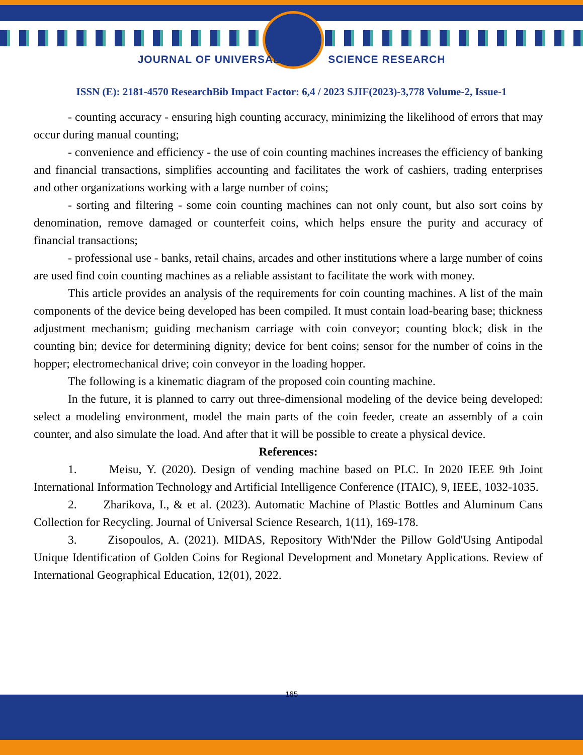JOURNAL OF UNIVERSAL SCIENCE RESEARCH
ISSN (E): 2181-4570 ResearchBib Impact Factor: 6,4 / 2023 SJIF(2023)-3,778 Volume-2, Issue-1
- counting accuracy - ensuring high counting accuracy, minimizing the likelihood of errors that may occur during manual counting;
- convenience and efficiency - the use of coin counting machines increases the efficiency of banking and financial transactions, simplifies accounting and facilitates the work of cashiers, trading enterprises and other organizations working with a large number of coins;
- sorting and filtering - some coin counting machines can not only count, but also sort coins by denomination, remove damaged or counterfeit coins, which helps ensure the purity and accuracy of financial transactions;
- professional use - banks, retail chains, arcades and other institutions where a large number of coins are used find coin counting machines as a reliable assistant to facilitate the work with money.
This article provides an analysis of the requirements for coin counting machines. A list of the main components of the device being developed has been compiled. It must contain load-bearing base; thickness adjustment mechanism; guiding mechanism carriage with coin conveyor; counting block; disk in the counting bin; device for determining dignity; device for bent coins; sensor for the number of coins in the hopper; electromechanical drive; coin conveyor in the loading hopper.
The following is a kinematic diagram of the proposed coin counting machine.
In the future, it is planned to carry out three-dimensional modeling of the device being developed: select a modeling environment, model the main parts of the coin feeder, create an assembly of a coin counter, and also simulate the load. And after that it will be possible to create a physical device.
References:
1. Meisu, Y. (2020). Design of vending machine based on PLC. In 2020 IEEE 9th Joint International Information Technology and Artificial Intelligence Conference (ITAIC), 9, IEEE, 1032-1035.
2. Zharikova, I., & et al. (2023). Automatic Machine of Plastic Bottles and Aluminum Cans Collection for Recycling. Journal of Universal Science Research, 1(11), 169-178.
3. Zisopoulos, A. (2021). MIDAS, Repository With'Nder the Pillow Gold'Using Antipodal Unique Identification of Golden Coins for Regional Development and Monetary Applications. Review of International Geographical Education, 12(01), 2022.
165